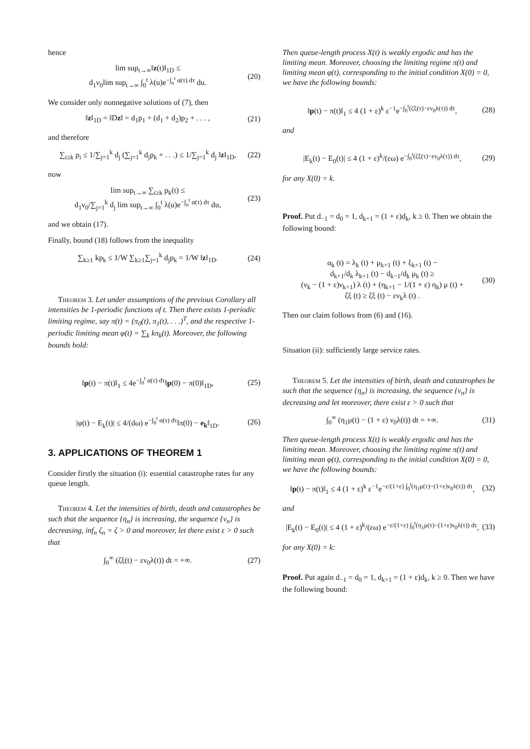hence
lim sup<sub>t→∞</sub>‖z(t)‖<sub>1D</sub> ≤
d<sub>1</sub>ν<sub>0</sub>lim sup<sub>t→∞</sub> ∫<sub>0</sub><sup>t</sup> λ(u)e<sup>−∫<sub>u</sub><sup>t</sup> α(τ) dτ</sup> du. (20)
We consider only nonnegative solutions of (7), then
‖z‖<sub>1D</sub> = ‖Dz‖ = d<sub>1</sub>p<sub>1</sub> + (d<sub>1</sub> + d<sub>2</sub>)p<sub>2</sub> + . . . , (21)
and therefore
∑<sub>i≥k</sub> p<sub>i</sub> ≤ 1/∑<sub>j=1</sub><sup>k</sup> d<sub>j</sub> (∑<sub>j=1</sub><sup>k</sup> d<sub>j</sub>p<sub>k</sub> + . . .) ≤ 1/∑<sub>j=1</sub><sup>k</sup> d<sub>j</sub> ‖z‖<sub>1D</sub>, (22)
now
lim sup<sub>t→∞</sub> ∑<sub>i≥k</sub> p<sub>k</sub>(t) ≤
d<sub>1</sub>ν<sub>0</sub>/∑<sub>j=1</sub><sup>k</sup> d<sub>j</sub> lim sup<sub>t→∞</sub> ∫<sub>0</sub><sup>t</sup> λ(u)e<sup>−∫<sub>u</sub><sup>t</sup> α(τ) dτ</sup> du, (23)
and we obtain (17).
Finally, bound (18) follows from the inequality
∑<sub>k≥1</sub> kp<sub>k</sub> ≤ 1/W ∑<sub>k≥1</sub>∑<sub>j=1</sub><sup>k</sup> d<sub>j</sub>p<sub>k</sub> = 1/W ‖z‖<sub>1D</sub>. (24)
Theorem 3. Let under assumptions of the previous Corollary all intensities be 1-periodic functions of t. Then there exists 1-periodic limiting regime, say π(t) = (π<sub>0</sub>(t), π<sub>1</sub>(t), . . .)<sup>T</sup>, and the respective 1-periodic limiting mean φ(t) = ∑<sub>k</sub> kπ<sub>k</sub>(t). Moreover, the following bounds hold:
‖p(t) − π(t)‖<sub>1</sub> ≤ 4e<sup>−∫<sub>0</sub><sup>t</sup> α(τ) dτ</sup>‖p(0) − π(0)‖<sub>1D</sub>, (25)
|φ(t) − E<sub>k</sub>(t)| ≤ 4/(dω) e<sup>−∫<sub>0</sub><sup>t</sup> α(τ) dτ</sup>‖π(0) − e<sub>k</sub>‖<sub>1D</sub>. (26)
3. APPLICATIONS OF THEOREM 1
Consider firstly the situation (i): essential catastrophe rates for any queue length.
Theorem 4. Let the intensities of birth, death and catastrophes be such that the sequence {η<sub>n</sub>} is increasing, the sequence {ν<sub>n</sub>} is decreasing, inf<sub>n</sub> ζ<sub>n</sub> = ζ > 0 and moreover, let there exist ε > 0 such that
∫<sub>0</sub><sup>∞</sup> (ζξ(t) − εν<sub>0</sub>λ(t)) dt = +∞. (27)
Then queue-length process X(t) is weakly ergodic and has the limiting mean. Moreover, choosing the limiting regime π(t) and limiting mean φ(t), corresponding to the initial condition X(0) = 0, we have the following bounds:
‖p(t) − π(t)‖<sub>1</sub> ≤ 4 (1 + ε)<sup>k</sup> ε<sup>−1</sup>e<sup>−∫<sub>0</sub><sup>t</sup>(ζξ(τ)−εν<sub>0</sub>λ(τ)) dτ</sup>, (28)
and
|E<sub>k</sub>(t) − E<sub>0</sub>(t)| ≤ 4 (1 + ε)<sup>k</sup>/(εω) e<sup>−∫<sub>0</sub><sup>t</sup>(ζξ(τ)−εν<sub>0</sub>λ(τ)) dτ</sup>, (29)
for any X(0) = k.
Proof. Put d<sub>−1</sub> = d<sub>0</sub> = 1, d<sub>k+1</sub> = (1 + ε)d<sub>k</sub>, k ≥ 0. Then we obtain the following bound:
α<sub>k</sub> (t) = λ<sub>k</sub> (t) + μ<sub>k+1</sub> (t) + ξ<sub>k+1</sub> (t) −
d<sub>k+1</sub>/d<sub>k</sub> λ<sub>k+1</sub> (t) − d<sub>k−1</sub>/d<sub>k</sub> μ<sub>k</sub> (t) ≥
(ν<sub>k</sub> − (1 + ε)ν<sub>k+1</sub>) λ (t) + (η<sub>k+1</sub> − 1/(1 + ε) η<sub>k</sub>) μ (t) +
ζξ (t) ≥ ζξ (t) − εν<sub>k</sub>λ (t) . (30)
Then our claim follows from (6) and (16).
Situation (ii): sufficiently large service rates.
Theorem 5. Let the intensities of birth, death and catastrophes be such that the sequence {η<sub>n</sub>} is increasing, the sequence {ν<sub>n</sub>} is decreasing and let moreover, there exist ε > 0 such that
∫<sub>0</sub><sup>∞</sup> (η<sub>1</sub>μ(t) − (1 + ε) ν<sub>0</sub>λ(t)) dt = +∞. (31)
Then queue-length process X(t) is weakly ergodic and has the limiting mean. Moreover, choosing the limiting regime π(t) and limiting mean φ(t), corresponding to the initial condition X(0) = 0, we have the following bounds:
‖p(t) − π(t)‖<sub>1</sub> ≤ 4 (1 + ε)<sup>k</sup> ε<sup>−1</sup>e<sup>−ε/(1+ε) ∫<sub>0</sub><sup>t</sup>(η<sub>1</sub>μ(τ)−(1+ε)ν<sub>0</sub>λ(τ)) dτ</sup>, (32)
and
|E<sub>k</sub>(t) − E<sub>0</sub>(t)| ≤ 4 (1 + ε)<sup>k</sup>/(εω) e<sup>−ε/(1+ε) ∫<sub>0</sub><sup>t</sup>(η<sub>1</sub>μ(τ)−(1+ε)ν<sub>0</sub>λ(τ)) dτ</sup>, (33)
for any X(0) = k:
Proof. Put again d<sub>−1</sub> = d<sub>0</sub> = 1, d<sub>k+1</sub> = (1 + ε)d<sub>k</sub>, k ≥ 0. Then we have the following bound: